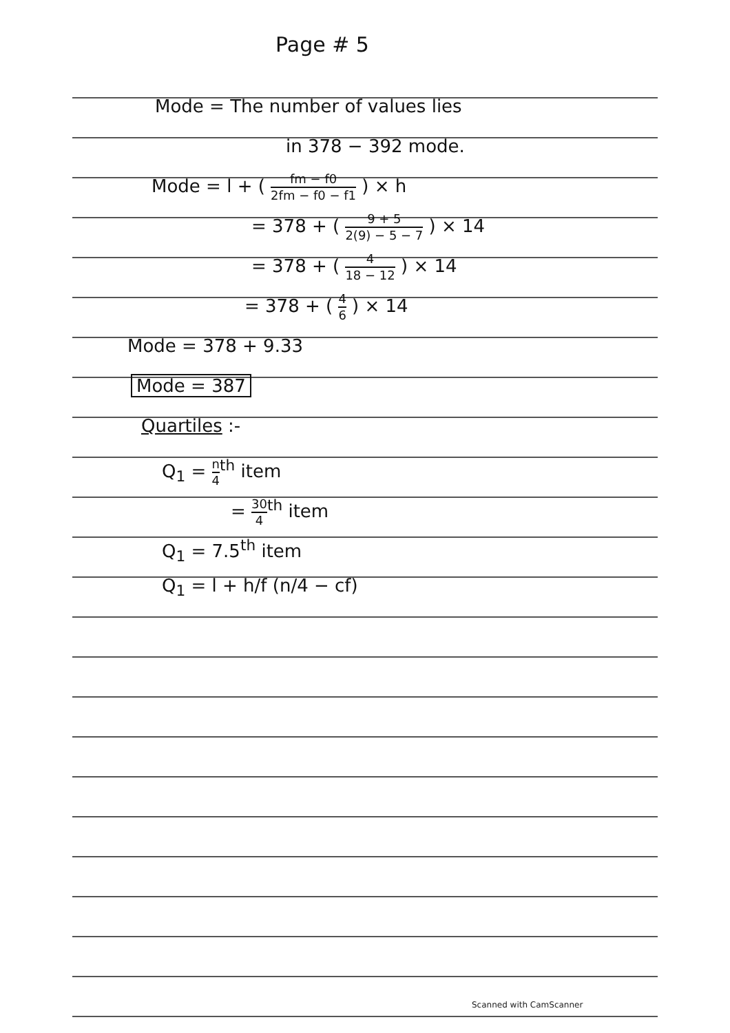Page # 5
Mode = The number of values lies
in 378 − 392 mode.
Mode = l + ( fm − f0 2fm − f0 − f1 ) × h
= 378 + ( 9 + 5 2(9) − 5 − 7 ) × 14
= 378 + ( 4 18 − 12 ) × 14
= 378 + ( 4 6 ) × 14
Mode = 378 + 9.33
Mode = 387
Quartiles :-
Q<sub>1</sub> = n 4<sup>th</sup> item
= 30 4<sup>th</sup> item
Q<sub>1</sub> = 7.5<sup>th</sup> item
Q<sub>1</sub> = l + h/f (n/4 − cf)
Scanned with CamScanner